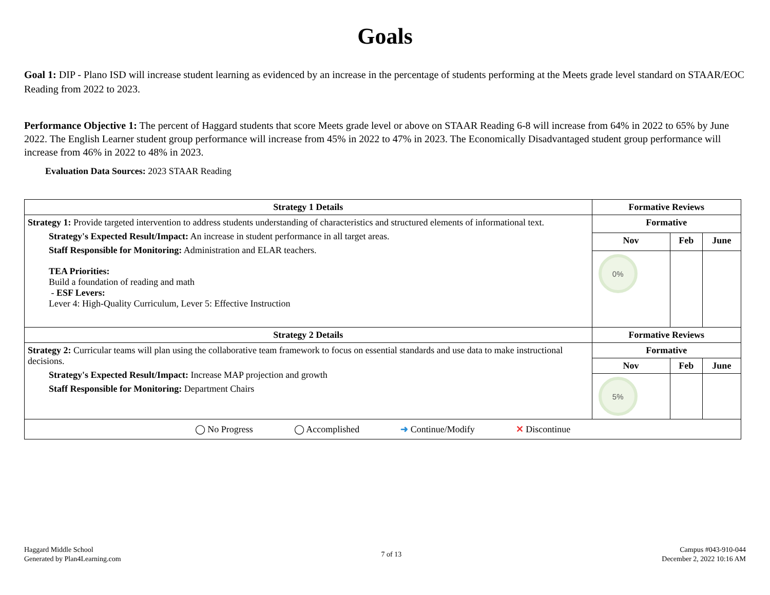Goals
Goal 1: DIP - Plano ISD will increase student learning as evidenced by an increase in the percentage of students performing at the Meets grade level standard on STAAR/EOC Reading from 2022 to 2023.
Performance Objective 1: The percent of Haggard students that score Meets grade level or above on STAAR Reading 6-8 will increase from 64% in 2022 to 65% by June 2022. The English Learner student group performance will increase from 45% in 2022 to 47% in 2023. The Economically Disadvantaged student group performance will increase from 46% in 2022 to 48% in 2023.
Evaluation Data Sources: 2023 STAAR Reading
| Strategy 1 Details | Formative Reviews | | |
| --- | --- | --- | --- |
| Strategy 1: Provide targeted intervention to address students understanding of characteristics and structured elements of informational text. Strategy's Expected Result/Impact: An increase in student performance in all target areas. Staff Responsible for Monitoring: Administration and ELAR teachers. TEA Priorities: Build a foundation of reading and math - ESF Levers: Lever 4: High-Quality Curriculum, Lever 5: Effective Instruction | Formative | | |
| | Nov | Feb | June |
| | 0% | | |
| Strategy 2 Details | Formative Reviews | | |
| Strategy 2: Curricular teams will plan using the collaborative team framework to focus on essential standards and use data to make instructional decisions. Strategy's Expected Result/Impact: Increase MAP projection and growth Staff Responsible for Monitoring: Department Chairs | Formative | | |
| | Nov | Feb | June |
| | 5% | | |
| ◯ No Progress ◯ Accomplished ➜ Continue/Modify ✕ Discontinue | | | |
Haggard Middle School
Generated by Plan4Learning.com
7 of 13
Campus #043-910-044
December 2, 2022 10:16 AM